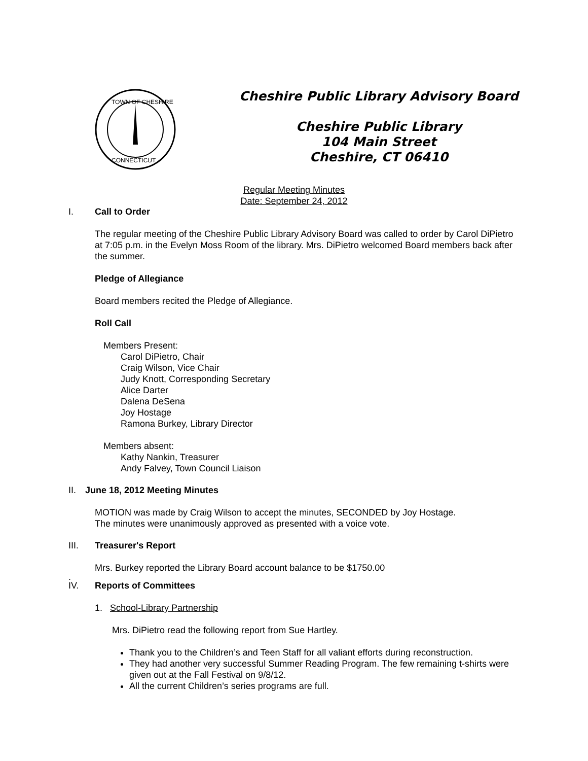TOWN OF CHESHIRE
CONNECTICUT
Cheshire Public Library Advisory Board
Cheshire Public Library
104 Main Street
Cheshire, CT 06410
Regular Meeting Minutes
Date: September 24, 2012
I. Call to Order
The regular meeting of the Cheshire Public Library Advisory Board was called to order by Carol DiPietro at 7:05 p.m. in the Evelyn Moss Room of the library. Mrs. DiPietro welcomed Board members back after the summer.
Pledge of Allegiance
Board members recited the Pledge of Allegiance.
Roll Call
Members Present:
Carol DiPietro, Chair
Craig Wilson, Vice Chair
Judy Knott, Corresponding Secretary
Alice Darter
Dalena DeSena
Joy Hostage
Ramona Burkey, Library Director
Members absent:
Kathy Nankin, Treasurer
Andy Falvey, Town Council Liaison
II. June 18, 2012 Meeting Minutes
MOTION was made by Craig Wilson to accept the minutes, SECONDED by Joy Hostage.
The minutes were unanimously approved as presented with a voice vote.
III. Treasurer's Report
Mrs. Burkey reported the Library Board account balance to be $1750.00
.
IV. Reports of Committees
1. School-Library Partnership
Mrs. DiPietro read the following report from Sue Hartley.
Thank you to the Children’s and Teen Staff for all valiant efforts during reconstruction.
They had another very successful Summer Reading Program. The few remaining t-shirts were given out at the Fall Festival on 9/8/12.
All the current Children’s series programs are full.